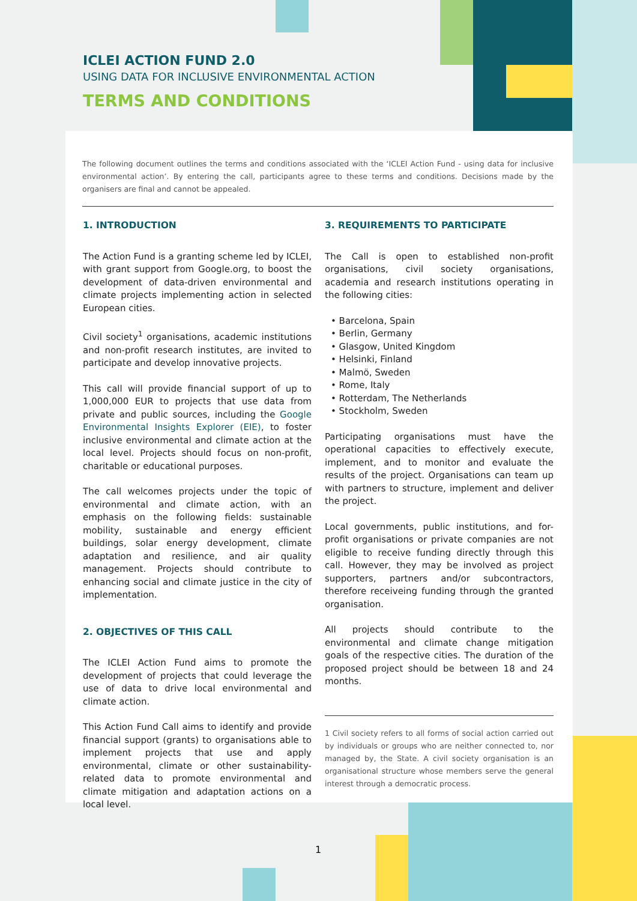ICLEI ACTION FUND 2.0
USING DATA FOR INCLUSIVE ENVIRONMENTAL ACTION
TERMS AND CONDITIONS
The following document outlines the terms and conditions associated with the ‘ICLEI Action Fund - using data for inclusive environmental action’. By entering the call, participants agree to these terms and conditions. Decisions made by the organisers are final and cannot be appealed.
1. INTRODUCTION
The Action Fund is a granting scheme led by ICLEI, with grant support from Google.org, to boost the development of data-driven environmental and climate projects implementing action in selected European cities.
Civil society<sup>1</sup> organisations, academic institutions and non-profit research institutes, are invited to participate and develop innovative projects.
This call will provide financial support of up to 1,000,000 EUR to projects that use data from private and public sources, including the Google Environmental Insights Explorer (EIE), to foster inclusive environmental and climate action at the local level. Projects should focus on non-profit, charitable or educational purposes.
The call welcomes projects under the topic of environmental and climate action, with an emphasis on the following fields: sustainable mobility, sustainable and energy efficient buildings, solar energy development, climate adaptation and resilience, and air quality management. Projects should contribute to enhancing social and climate justice in the city of implementation.
2. OBJECTIVES OF THIS CALL
The ICLEI Action Fund aims to promote the development of projects that could leverage the use of data to drive local environmental and climate action.
This Action Fund Call aims to identify and provide financial support (grants) to organisations able to implement projects that use and apply environmental, climate or other sustainability-related data to promote environmental and climate mitigation and adaptation actions on a local level.
3. REQUIREMENTS TO PARTICIPATE
The Call is open to established non-profit organisations, civil society organisations, academia and research institutions operating in the following cities:
• Barcelona, Spain
• Berlin, Germany
• Glasgow, United Kingdom
• Helsinki, Finland
• Malmö, Sweden
• Rome, Italy
• Rotterdam, The Netherlands
• Stockholm, Sweden
Participating organisations must have the operational capacities to effectively execute, implement, and to monitor and evaluate the results of the project. Organisations can team up with partners to structure, implement and deliver the project.
Local governments, public institutions, and for-profit organisations or private companies are not eligible to receive funding directly through this call. However, they may be involved as project supporters, partners and/or subcontractors, therefore receiveing funding through the granted organisation.
All projects should contribute to the environmental and climate change mitigation goals of the respective cities. The duration of the proposed project should be between 18 and 24 months.
1 Civil society refers to all forms of social action carried out by individuals or groups who are neither connected to, nor managed by, the State. A civil society organisation is an organisational structure whose members serve the general interest through a democratic process.
1